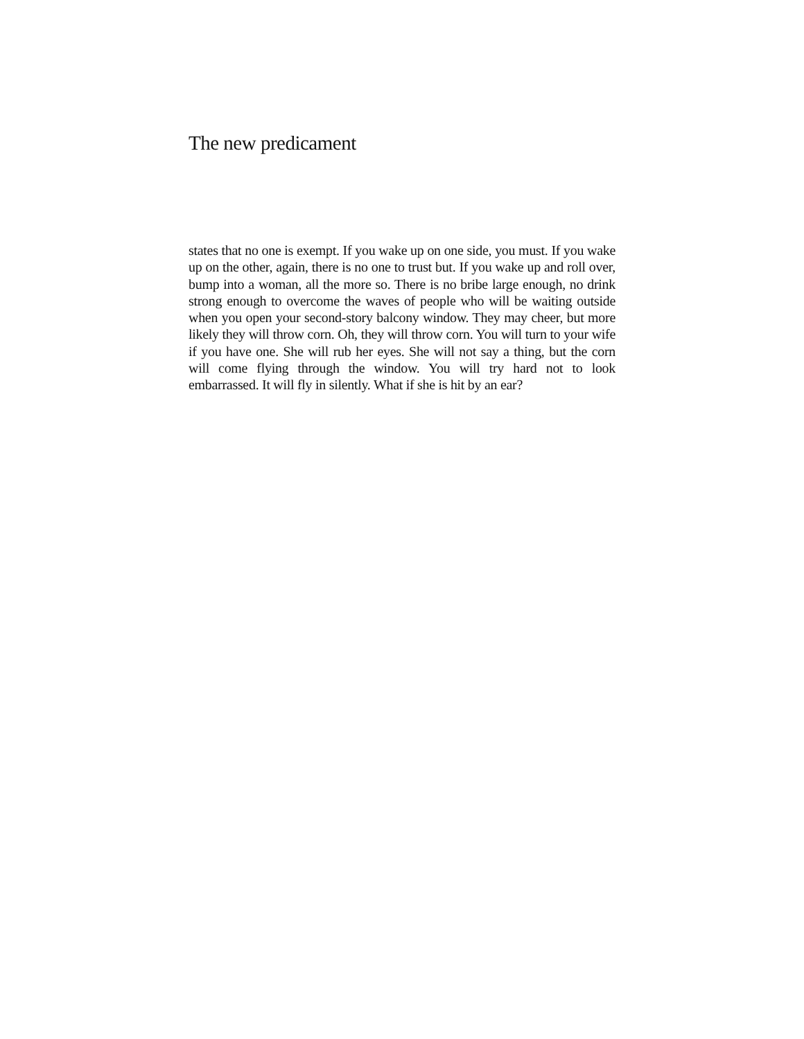The new predicament
states that no one is exempt. If you wake up on one side, you must. If you wake up on the other, again, there is no one to trust but. If you wake up and roll over, bump into a woman, all the more so. There is no bribe large enough, no drink strong enough to overcome the waves of people who will be waiting outside when you open your second-story balcony window. They may cheer, but more likely they will throw corn. Oh, they will throw corn. You will turn to your wife if you have one. She will rub her eyes. She will not say a thing, but the corn will come flying through the window. You will try hard not to look embarrassed. It will fly in silently. What if she is hit by an ear?